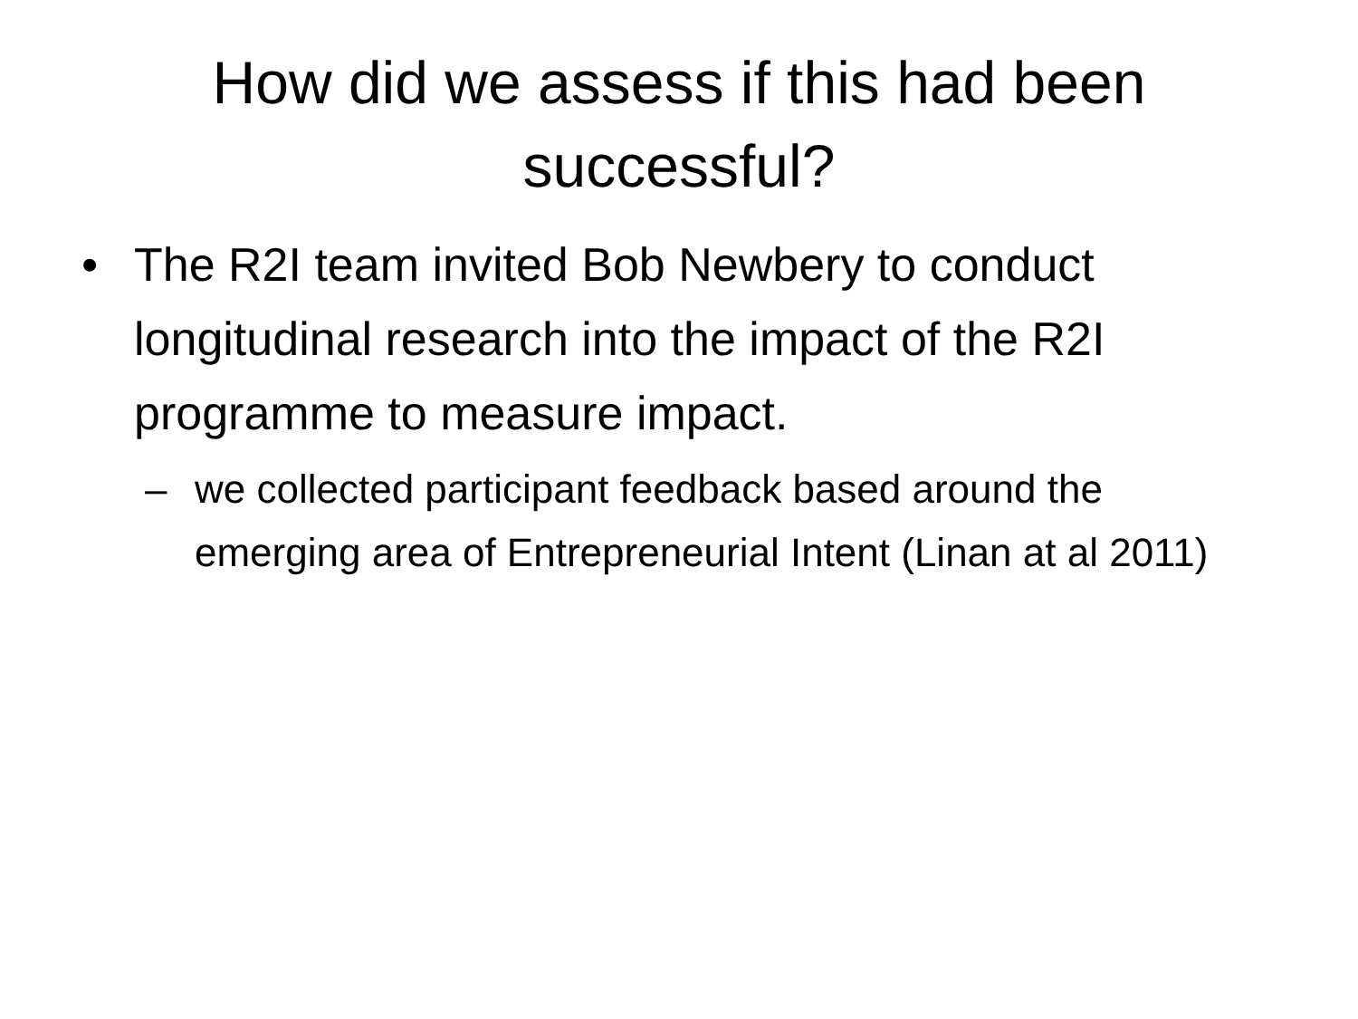How did we assess if this had been successful?
• The R2I team invited Bob Newbery to conduct longitudinal research into the impact of the R2I programme to measure impact.
– we collected participant feedback based around the emerging area of Entrepreneurial Intent (Linan at al 2011)